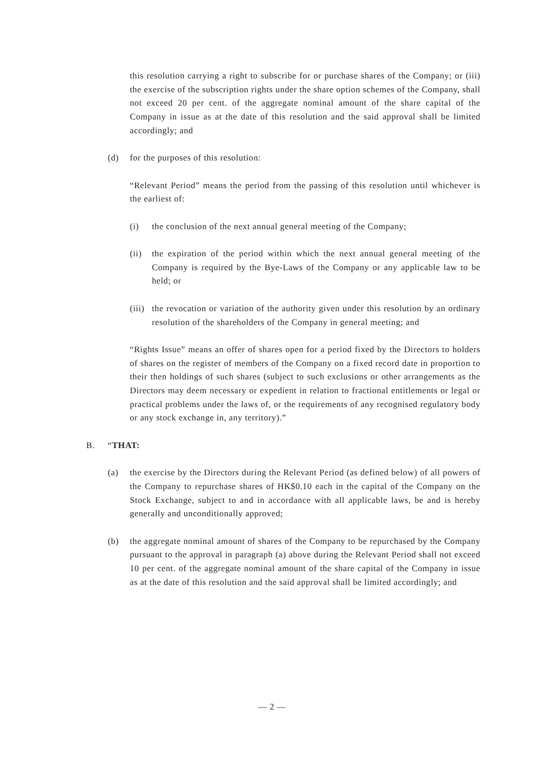this resolution carrying a right to subscribe for or purchase shares of the Company; or (iii) the exercise of the subscription rights under the share option schemes of the Company, shall not exceed 20 per cent. of the aggregate nominal amount of the share capital of the Company in issue as at the date of this resolution and the said approval shall be limited accordingly; and
(d) for the purposes of this resolution:
“Relevant Period” means the period from the passing of this resolution until whichever is the earliest of:
(i) the conclusion of the next annual general meeting of the Company;
(ii) the expiration of the period within which the next annual general meeting of the Company is required by the Bye-Laws of the Company or any applicable law to be held; or
(iii) the revocation or variation of the authority given under this resolution by an ordinary resolution of the shareholders of the Company in general meeting; and
“Rights Issue” means an offer of shares open for a period fixed by the Directors to holders of shares on the register of members of the Company on a fixed record date in proportion to their then holdings of such shares (subject to such exclusions or other arrangements as the Directors may deem necessary or expedient in relation to fractional entitlements or legal or practical problems under the laws of, or the requirements of any recognised regulatory body or any stock exchange in, any territory).”
B. “THAT:
(a) the exercise by the Directors during the Relevant Period (as defined below) of all powers of the Company to repurchase shares of HK$0.10 each in the capital of the Company on the Stock Exchange, subject to and in accordance with all applicable laws, be and is hereby generally and unconditionally approved;
(b) the aggregate nominal amount of shares of the Company to be repurchased by the Company pursuant to the approval in paragraph (a) above during the Relevant Period shall not exceed 10 per cent. of the aggregate nominal amount of the share capital of the Company in issue as at the date of this resolution and the said approval shall be limited accordingly; and
— 2 —